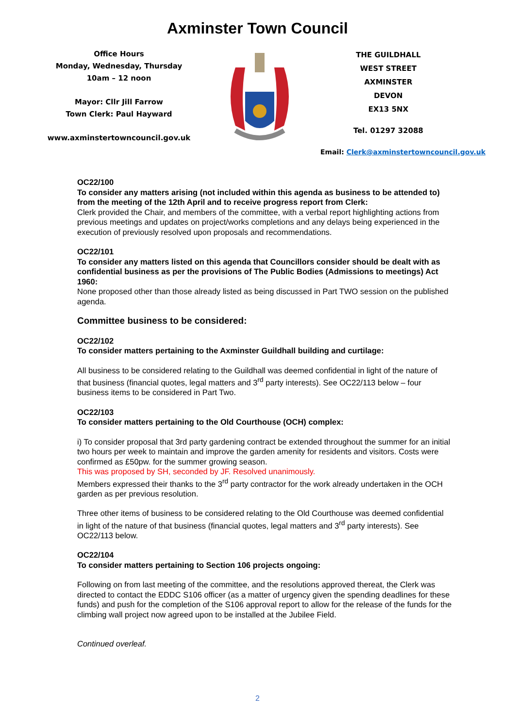Axminster Town Council
Office Hours
Monday, Wednesday, Thursday
10am – 12 noon
Mayor: Cllr Jill Farrow
Town Clerk: Paul Hayward
www.axminstertowncouncil.gov.uk
THE GUILDHALL
WEST STREET
AXMINSTER
DEVON
EX13 5NX
Tel. 01297 32088
Email: Clerk@axminstertowncouncil.gov.uk
OC22/100
To consider any matters arising (not included within this agenda as business to be attended to) from the meeting of the 12th April and to receive progress report from Clerk:
Clerk provided the Chair, and members of the committee, with a verbal report highlighting actions from previous meetings and updates on project/works completions and any delays being experienced in the execution of previously resolved upon proposals and recommendations.
OC22/101
To consider any matters listed on this agenda that Councillors consider should be dealt with as confidential business as per the provisions of The Public Bodies (Admissions to meetings) Act 1960:
None proposed other than those already listed as being discussed in Part TWO session on the published agenda.
Committee business to be considered:
OC22/102
To consider matters pertaining to the Axminster Guildhall building and curtilage:
All business to be considered relating to the Guildhall was deemed confidential in light of the nature of that business (financial quotes, legal matters and 3<sup>rd</sup> party interests). See OC22/113 below – four business items to be considered in Part Two.
OC22/103
To consider matters pertaining to the Old Courthouse (OCH) complex:
i) To consider proposal that 3rd party gardening contract be extended throughout the summer for an initial two hours per week to maintain and improve the garden amenity for residents and visitors. Costs were confirmed as £50pw. for the summer growing season.
This was proposed by SH, seconded by JF. Resolved unanimously.
Members expressed their thanks to the 3<sup>rd</sup> party contractor for the work already undertaken in the OCH garden as per previous resolution.
Three other items of business to be considered relating to the Old Courthouse was deemed confidential in light of the nature of that business (financial quotes, legal matters and 3<sup>rd</sup> party interests). See OC22/113 below.
OC22/104
To consider matters pertaining to Section 106 projects ongoing:
Following on from last meeting of the committee, and the resolutions approved thereat, the Clerk was directed to contact the EDDC S106 officer (as a matter of urgency given the spending deadlines for these funds) and push for the completion of the S106 approval report to allow for the release of the funds for the climbing wall project now agreed upon to be installed at the Jubilee Field.
Continued overleaf.
2